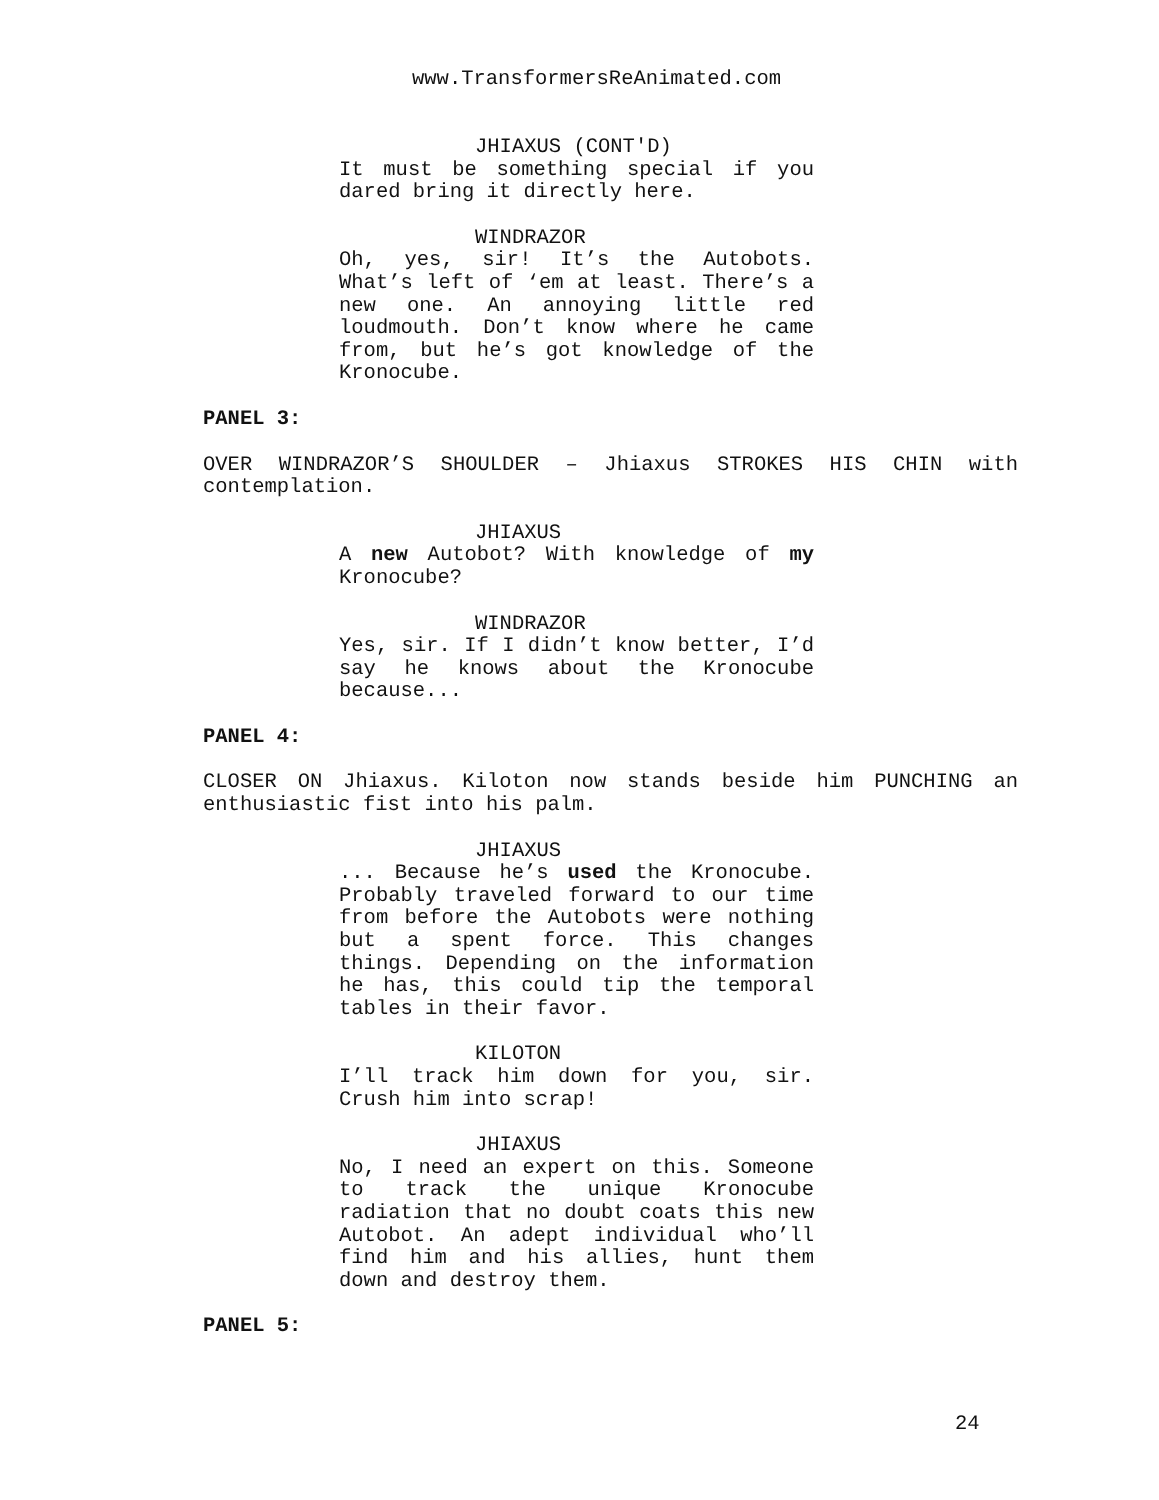www.TransformersReAnimated.com
JHIAXUS (CONT'D)
It must be something special if you dared bring it directly here.
WINDRAZOR
Oh, yes, sir! It’s the Autobots. What’s left of ‘em at least. There’s a new one. An annoying little red loudmouth. Don’t know where he came from, but he’s got knowledge of the Kronocube.
PANEL 3:
OVER WINDRAZOR’S SHOULDER – Jhiaxus STROKES HIS CHIN with contemplation.
JHIAXUS
A new Autobot? With knowledge of my Kronocube?
WINDRAZOR
Yes, sir. If I didn’t know better, I’d say he knows about the Kronocube because...
PANEL 4:
CLOSER ON Jhiaxus. Kiloton now stands beside him PUNCHING an enthusiastic fist into his palm.
JHIAXUS
... Because he’s used the Kronocube. Probably traveled forward to our time from before the Autobots were nothing but a spent force. This changes things. Depending on the information he has, this could tip the temporal tables in their favor.
KILOTON
I’ll track him down for you, sir. Crush him into scrap!
JHIAXUS
No, I need an expert on this. Someone to track the unique Kronocube radiation that no doubt coats this new Autobot. An adept individual who’ll find him and his allies, hunt them down and destroy them.
PANEL 5:
24